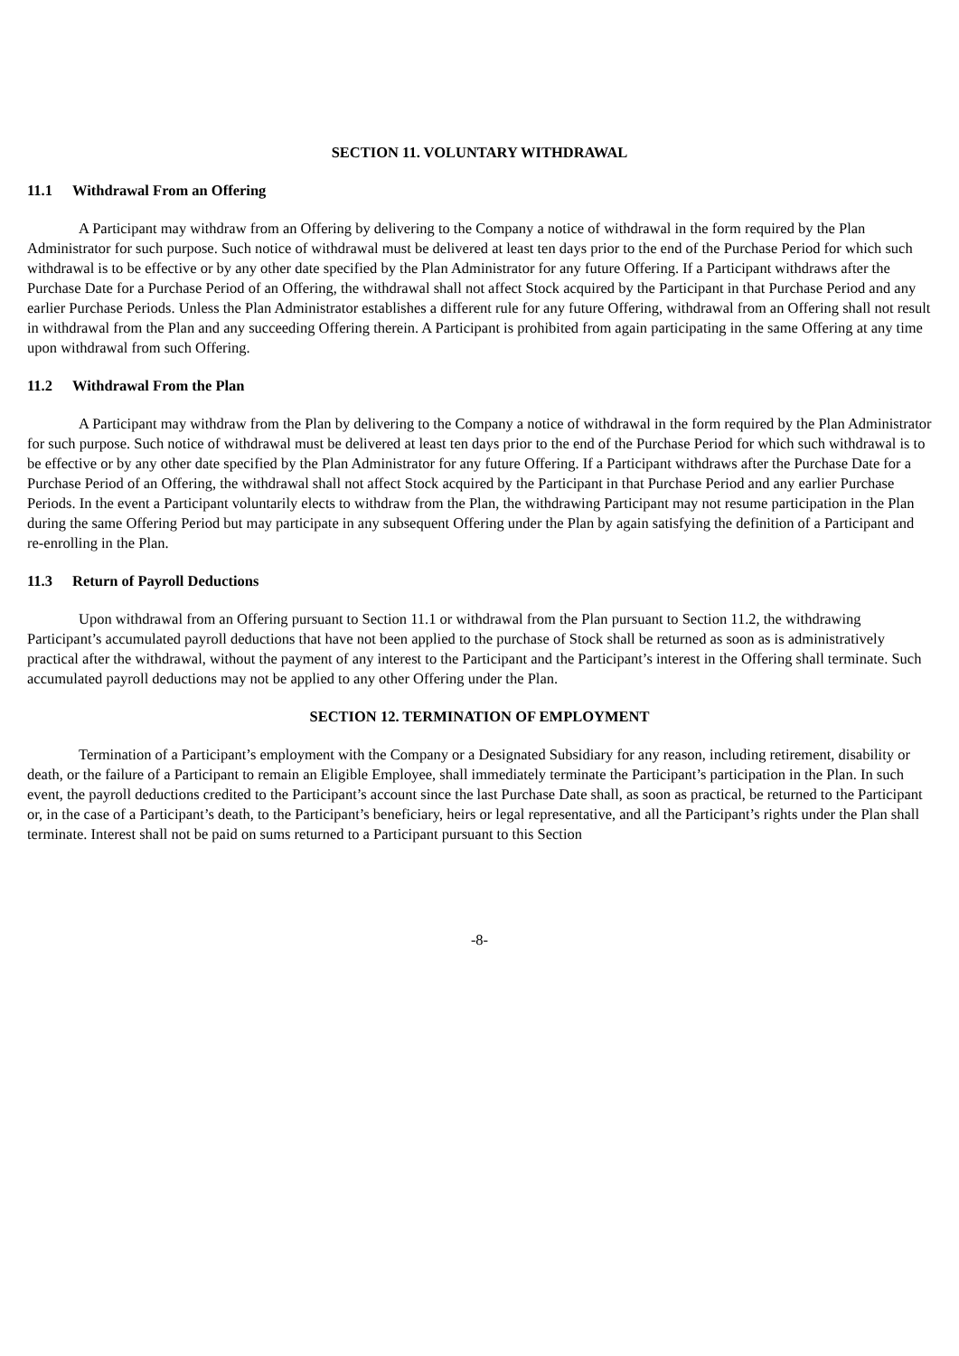SECTION 11. VOLUNTARY WITHDRAWAL
11.1 Withdrawal From an Offering
A Participant may withdraw from an Offering by delivering to the Company a notice of withdrawal in the form required by the Plan Administrator for such purpose. Such notice of withdrawal must be delivered at least ten days prior to the end of the Purchase Period for which such withdrawal is to be effective or by any other date specified by the Plan Administrator for any future Offering. If a Participant withdraws after the Purchase Date for a Purchase Period of an Offering, the withdrawal shall not affect Stock acquired by the Participant in that Purchase Period and any earlier Purchase Periods. Unless the Plan Administrator establishes a different rule for any future Offering, withdrawal from an Offering shall not result in withdrawal from the Plan and any succeeding Offering therein. A Participant is prohibited from again participating in the same Offering at any time upon withdrawal from such Offering.
11.2 Withdrawal From the Plan
A Participant may withdraw from the Plan by delivering to the Company a notice of withdrawal in the form required by the Plan Administrator for such purpose. Such notice of withdrawal must be delivered at least ten days prior to the end of the Purchase Period for which such withdrawal is to be effective or by any other date specified by the Plan Administrator for any future Offering. If a Participant withdraws after the Purchase Date for a Purchase Period of an Offering, the withdrawal shall not affect Stock acquired by the Participant in that Purchase Period and any earlier Purchase Periods. In the event a Participant voluntarily elects to withdraw from the Plan, the withdrawing Participant may not resume participation in the Plan during the same Offering Period but may participate in any subsequent Offering under the Plan by again satisfying the definition of a Participant and re-enrolling in the Plan.
11.3 Return of Payroll Deductions
Upon withdrawal from an Offering pursuant to Section 11.1 or withdrawal from the Plan pursuant to Section 11.2, the withdrawing Participant’s accumulated payroll deductions that have not been applied to the purchase of Stock shall be returned as soon as is administratively practical after the withdrawal, without the payment of any interest to the Participant and the Participant’s interest in the Offering shall terminate. Such accumulated payroll deductions may not be applied to any other Offering under the Plan.
SECTION 12. TERMINATION OF EMPLOYMENT
Termination of a Participant’s employment with the Company or a Designated Subsidiary for any reason, including retirement, disability or death, or the failure of a Participant to remain an Eligible Employee, shall immediately terminate the Participant’s participation in the Plan. In such event, the payroll deductions credited to the Participant’s account since the last Purchase Date shall, as soon as practical, be returned to the Participant or, in the case of a Participant’s death, to the Participant’s beneficiary, heirs or legal representative, and all the Participant’s rights under the Plan shall terminate. Interest shall not be paid on sums returned to a Participant pursuant to this Section
-8-